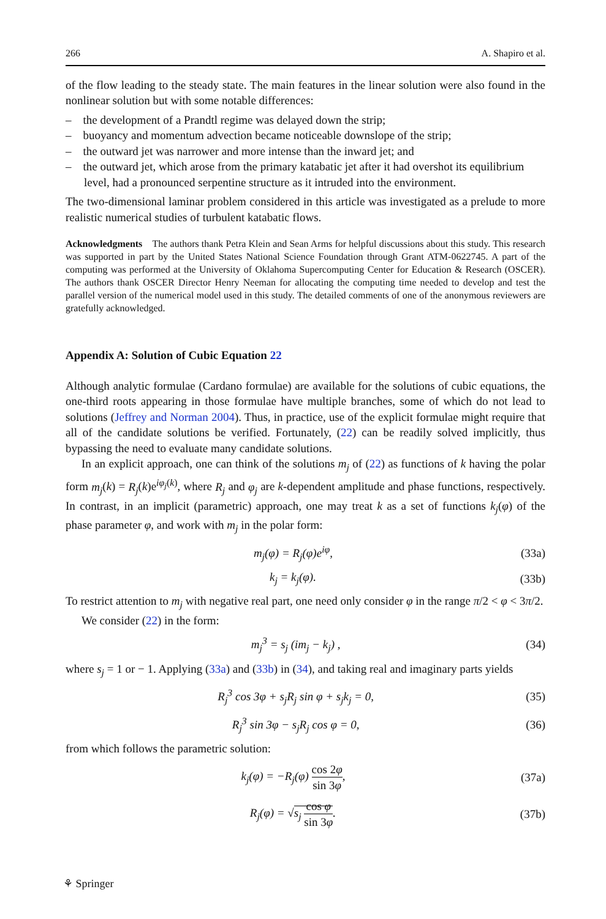266 A. Shapiro et al.
of the flow leading to the steady state. The main features in the linear solution were also found in the nonlinear solution but with some notable differences:
– the development of a Prandtl regime was delayed down the strip;
– buoyancy and momentum advection became noticeable downslope of the strip;
– the outward jet was narrower and more intense than the inward jet; and
– the outward jet, which arose from the primary katabatic jet after it had overshot its equilibrium level, had a pronounced serpentine structure as it intruded into the environment.
The two-dimensional laminar problem considered in this article was investigated as a prelude to more realistic numerical studies of turbulent katabatic flows.
Acknowledgments The authors thank Petra Klein and Sean Arms for helpful discussions about this study. This research was supported in part by the United States National Science Foundation through Grant ATM-0622745. A part of the computing was performed at the University of Oklahoma Supercomputing Center for Education & Research (OSCER). The authors thank OSCER Director Henry Neeman for allocating the computing time needed to develop and test the parallel version of the numerical model used in this study. The detailed comments of one of the anonymous reviewers are gratefully acknowledged.
Appendix A: Solution of Cubic Equation 22
Although analytic formulae (Cardano formulae) are available for the solutions of cubic equations, the one-third roots appearing in those formulae have multiple branches, some of which do not lead to solutions (Jeffrey and Norman 2004). Thus, in practice, use of the explicit formulae might require that all of the candidate solutions be verified. Fortunately, (22) can be readily solved implicitly, thus bypassing the need to evaluate many candidate solutions.
In an explicit approach, one can think of the solutions m<sub>j</sub> of (22) as functions of k having the polar form m<sub>j</sub>(k) = R<sub>j</sub>(k)e<sup>iφ<sub>j</sub>(k)</sup>, where R<sub>j</sub> and φ<sub>j</sub> are k-dependent amplitude and phase functions, respectively. In contrast, in an implicit (parametric) approach, one may treat k as a set of functions k<sub>j</sub>(φ) of the phase parameter φ, and work with m<sub>j</sub> in the polar form:
m<sub>j</sub>(φ) = R<sub>j</sub>(φ)e<sup>iφ</sup>, (33a)
k<sub>j</sub> = k<sub>j</sub>(φ). (33b)
To restrict attention to m<sub>j</sub> with negative real part, one need only consider φ in the range π/2 < φ < 3π/2.
We consider (22) in the form:
m<sub>j</sub><sup>3</sup> = s<sub>j</sub> (im<sub>j</sub> − k<sub>j</sub>) , (34)
where s<sub>j</sub> = 1 or − 1. Applying (33a) and (33b) in (34), and taking real and imaginary parts yields
R<sub>j</sub><sup>3</sup> cos 3φ + s<sub>j</sub>R<sub>j</sub> sin φ + s<sub>j</sub>k<sub>j</sub> = 0, (35)
R<sub>j</sub><sup>3</sup> sin 3φ − s<sub>j</sub>R<sub>j</sub> cos φ = 0, (36)
from which follows the parametric solution:
k<sub>j</sub>(φ) = −R<sub>j</sub>(φ) cos 2φ sin 3φ, (37a)
R<sub>j</sub>(φ) = √s<sub>j</sub> cos φ sin 3φ. (37b)
⚘ Springer